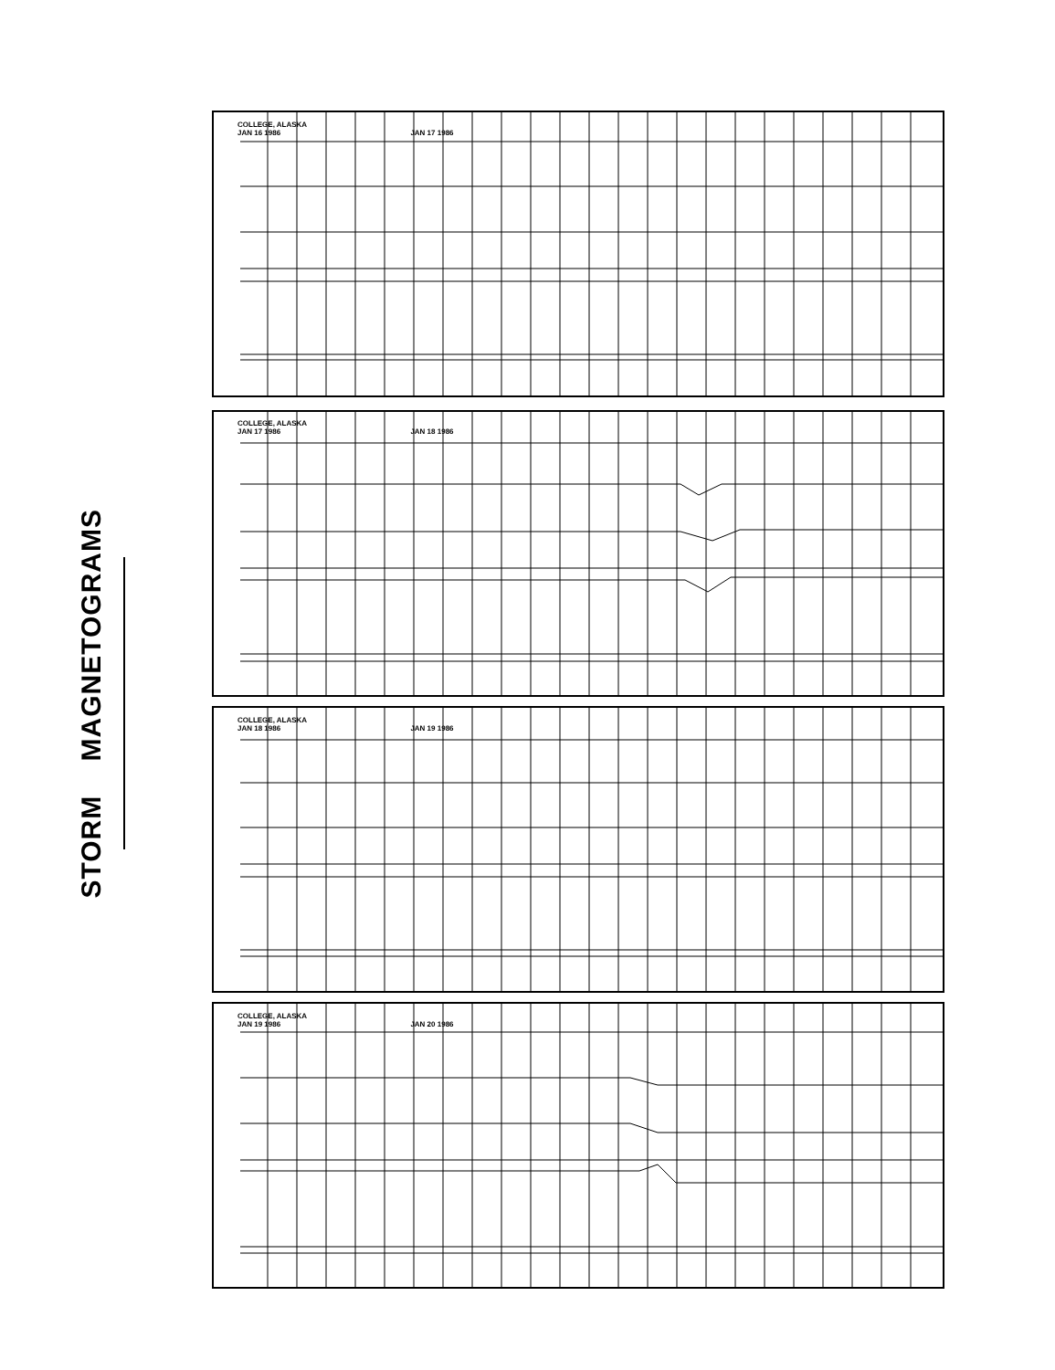STORM MAGNETOGRAMS
COLLEGE, ALASKA
JAN 16 1986 JAN 17 1986
COLLEGE, ALASKA
JAN 17 1986 JAN 18 1986
COLLEGE, ALASKA
JAN 18 1986 JAN 19 1986
COLLEGE, ALASKA
JAN 19 1986 JAN 20 1986